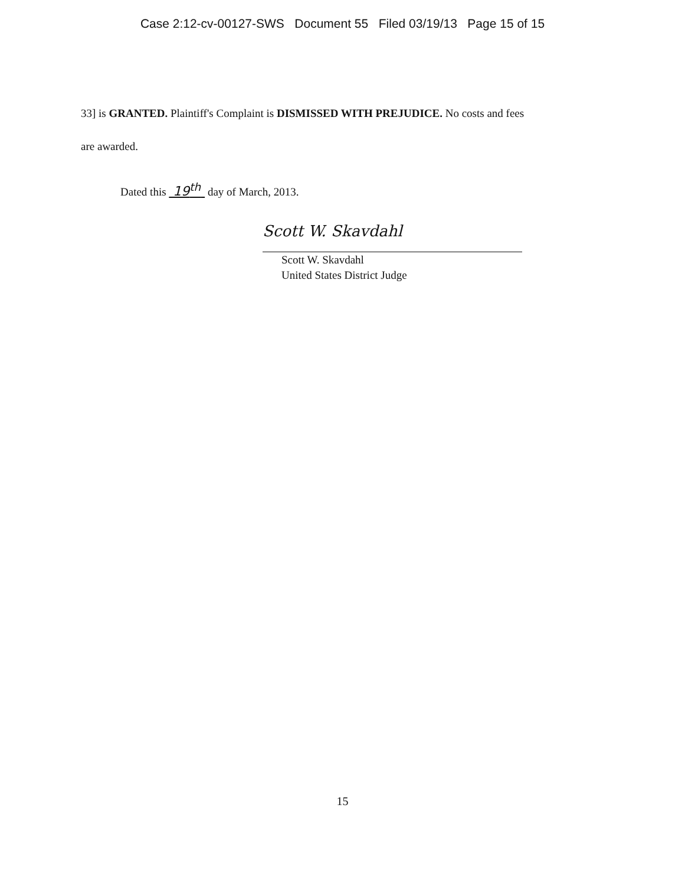Case 2:12-cv-00127-SWS Document 55 Filed 03/19/13 Page 15 of 15
33] is GRANTED. Plaintiff's Complaint is DISMISSED WITH PREJUDICE. No costs and fees
are awarded.
Dated this 19<sup>th</sup> day of March, 2013.
Scott W. Skavdahl
Scott W. Skavdahl
United States District Judge
15